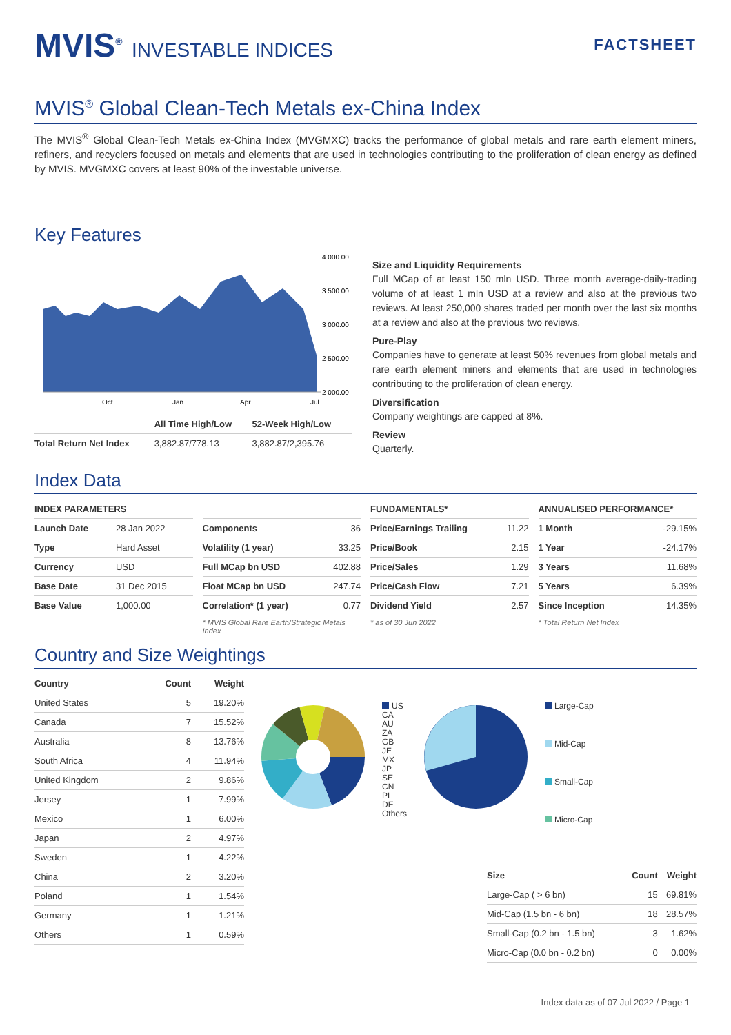MVIS<sup>®</sup> INVESTABLE INDICES
FACTSHEET
MVIS<sup>®</sup> Global Clean-Tech Metals ex-China Index
The MVIS<sup>®</sup> Global Clean-Tech Metals ex-China Index (MVGMXC) tracks the performance of global metals and rare earth element miners, refiners, and recyclers focused on metals and elements that are used in technologies contributing to the proliferation of clean energy as defined by MVIS. MVGMXC covers at least 90% of the investable universe.
Key Features
4 000.00
3 500.00
3 000.00
2 500.00
2 000.00
Oct
Jan
Apr
Jul
| | All Time High/Low | 52-Week High/Low |
| --- | --- | --- |
| Total Return Net Index | 3,882.87/778.13 | 3,882.87/2,395.76 |
Size and Liquidity Requirements
Full MCap of at least 150 mln USD. Three month average-daily-trading volume of at least 1 mln USD at a review and also at the previous two reviews. At least 250,000 shares traded per month over the last six months at a review and also at the previous two reviews.
Pure-Play
Companies have to generate at least 50% revenues from global metals and rare earth element miners and elements that are used in technologies contributing to the proliferation of clean energy.
Diversification
Company weightings are capped at 8%.
Review
Quarterly.
Index Data
| INDEX PARAMETERS | |
| --- | --- |
| Launch Date | 28 Jan 2022 |
| Type | Hard Asset |
| Currency | USD |
| Base Date | 31 Dec 2015 |
| Base Value | 1,000.00 |
| Components | 36 |
| Volatility (1 year) | 33.25 |
| Full MCap bn USD | 402.88 |
| Float MCap bn USD | 247.74 |
| Correlation* (1 year) | 0.77 |
* MVIS Global Rare Earth/Strategic Metals Index
| FUNDAMENTALS* | |
| --- | --- |
| Price/Earnings Trailing | 11.22 |
| Price/Book | 2.15 |
| Price/Sales | 1.29 |
| Price/Cash Flow | 7.21 |
| Dividend Yield | 2.57 |
* as of 30 Jun 2022
| ANNUALISED PERFORMANCE* | |
| --- | --- |
| 1 Month | -29.15% |
| 1 Year | -24.17% |
| 3 Years | 11.68% |
| 5 Years | 6.39% |
| Since Inception | 14.35% |
* Total Return Net Index
Country and Size Weightings
| Country | Count | Weight |
| --- | --- | --- |
| United States | 5 | 19.20% |
| Canada | 7 | 15.52% |
| Australia | 8 | 13.76% |
| South Africa | 4 | 11.94% |
| United Kingdom | 2 | 9.86% |
| Jersey | 1 | 7.99% |
| Mexico | 1 | 6.00% |
| Japan | 2 | 4.97% |
| Sweden | 1 | 4.22% |
| China | 2 | 3.20% |
| Poland | 1 | 1.54% |
| Germany | 1 | 1.21% |
| Others | 1 | 0.59% |
US
CA
AU
ZA
GB
JE
MX
JP
SE
CN
PL
DE
Others
Large-Cap
Mid-Cap
Small-Cap
Micro-Cap
| Size | Count | Weight |
| --- | --- | --- |
| Large-Cap ( > 6 bn) | 15 | 69.81% |
| Mid-Cap (1.5 bn - 6 bn) | 18 | 28.57% |
| Small-Cap (0.2 bn - 1.5 bn) | 3 | 1.62% |
| Micro-Cap (0.0 bn - 0.2 bn) | 0 | 0.00% |
Index data as of 07 Jul 2022 / Page 1